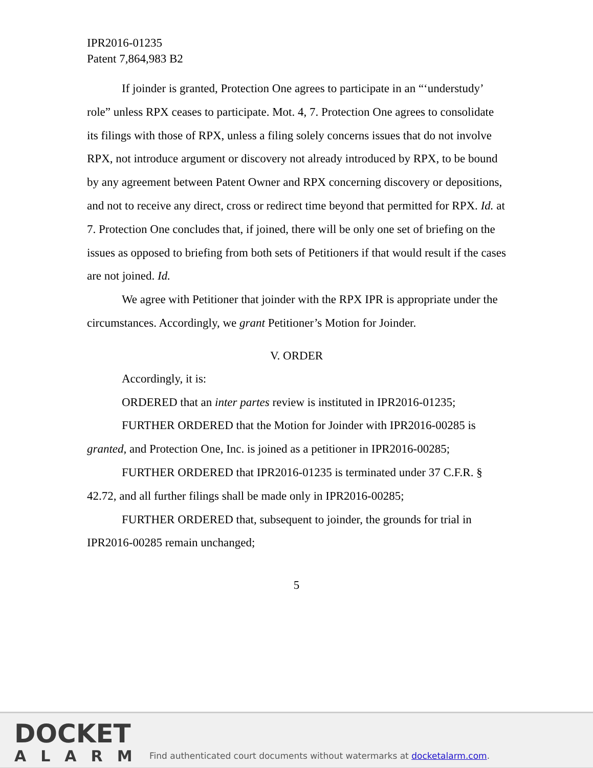IPR2016-01235
Patent 7,864,983 B2
If joinder is granted, Protection One agrees to participate in an “‘understudy’ role” unless RPX ceases to participate. Mot. 4, 7. Protection One agrees to consolidate its filings with those of RPX, unless a filing solely concerns issues that do not involve RPX, not introduce argument or discovery not already introduced by RPX, to be bound by any agreement between Patent Owner and RPX concerning discovery or depositions, and not to receive any direct, cross or redirect time beyond that permitted for RPX. Id. at 7. Protection One concludes that, if joined, there will be only one set of briefing on the issues as opposed to briefing from both sets of Petitioners if that would result if the cases are not joined. Id.
We agree with Petitioner that joinder with the RPX IPR is appropriate under the circumstances. Accordingly, we grant Petitioner’s Motion for Joinder.
V. ORDER
Accordingly, it is:
ORDERED that an inter partes review is instituted in IPR2016-01235;
FURTHER ORDERED that the Motion for Joinder with IPR2016-00285 is granted, and Protection One, Inc. is joined as a petitioner in IPR2016-00285;
FURTHER ORDERED that IPR2016-01235 is terminated under 37 C.F.R. § 42.72, and all further filings shall be made only in IPR2016-00285;
FURTHER ORDERED that, subsequent to joinder, the grounds for trial in IPR2016-00285 remain unchanged;
5
DOCKET
ALARM
Find authenticated court documents without watermarks at docketalarm.com.